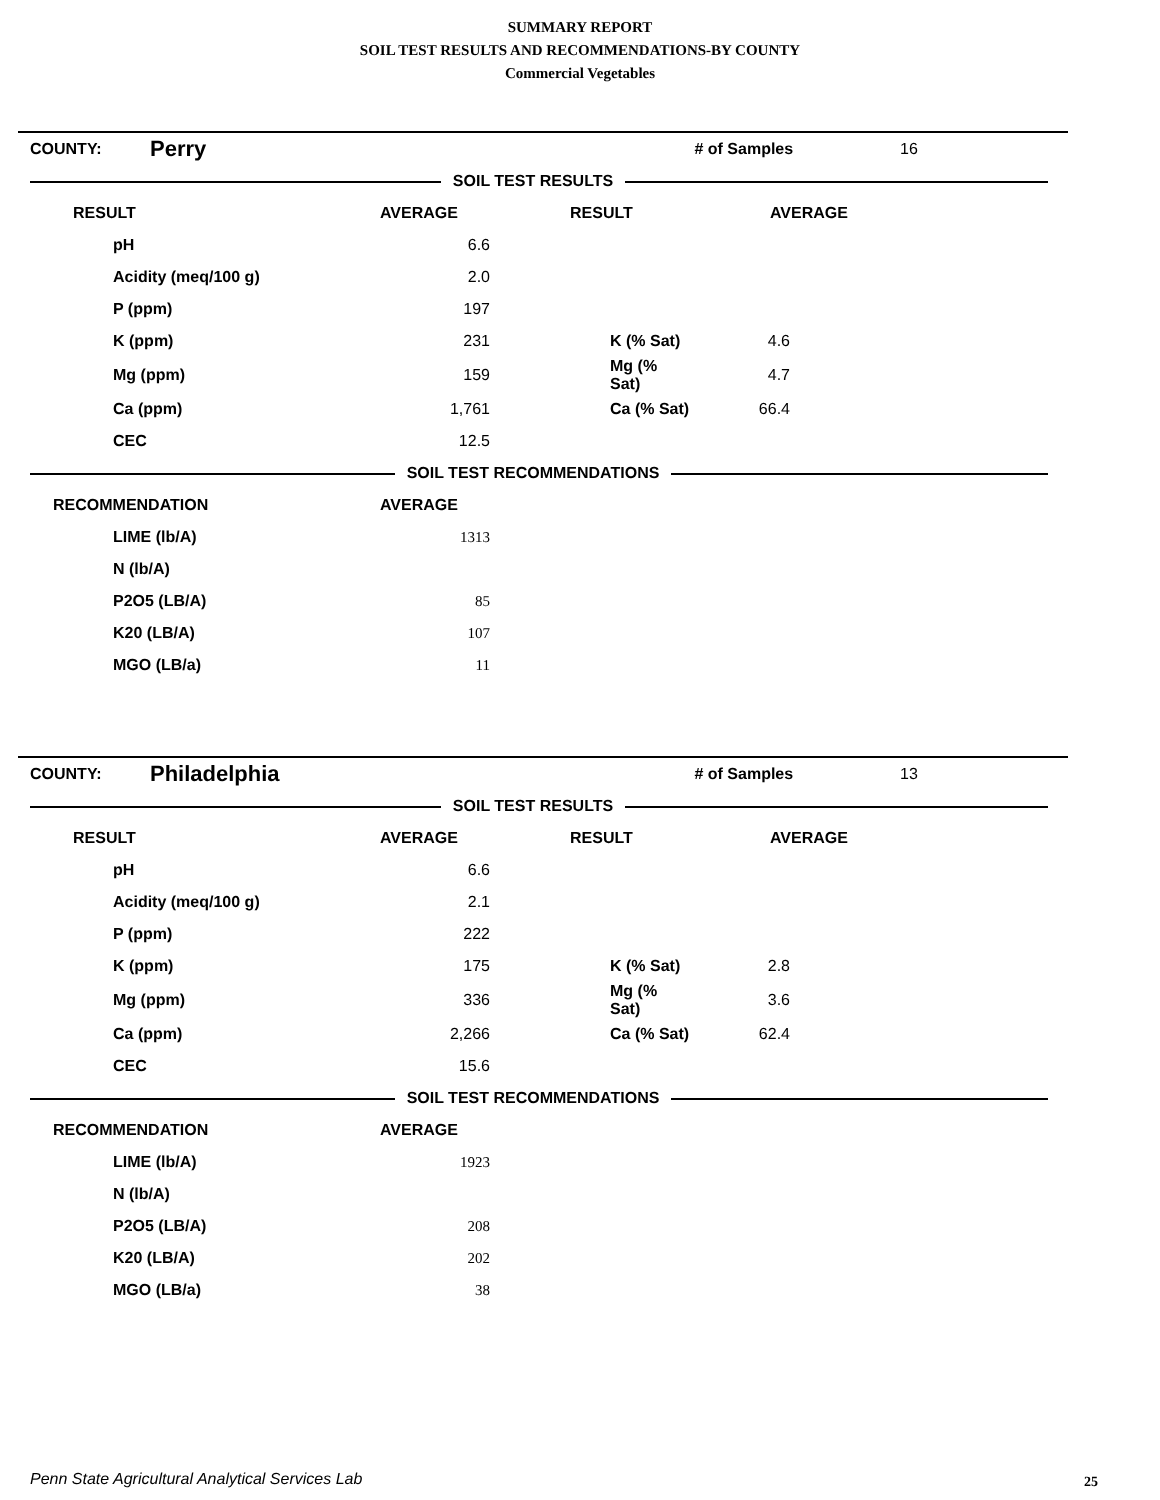SUMMARY REPORT
SOIL TEST RESULTS AND RECOMMENDATIONS-BY COUNTY
Commercial Vegetables
| COUNTY: | Perry | | | # of Samples | 16 |
| SOIL TEST RESULTS | | | | | |
| RESULT | | AVERAGE | RESULT | AVERAGE | |
| pH | | 6.6 | | | |
| Acidity (meq/100 g) | | 2.0 | | | |
| P (ppm) | | 197 | | | |
| K (ppm) | | 231 | K (% Sat) | 4.6 | |
| Mg (ppm) | | 159 | Mg (% Sat) | 4.7 | |
| Ca (ppm) | | 1,761 | Ca (% Sat) | 66.4 | |
| CEC | | 12.5 | | | |
| SOIL TEST RECOMMENDATIONS | | | | | |
| RECOMMENDATION | | AVERAGE | | | |
| LIME (lb/A) | | 1313 | | | |
| N (lb/A) | | | | | |
| P2O5 (LB/A) | | 85 | | | |
| K20 (LB/A) | | 107 | | | |
| MGO (LB/a) | | 11 | | | |
| COUNTY: | Philadelphia | | | # of Samples | 13 |
| SOIL TEST RESULTS | | | | | |
| RESULT | | AVERAGE | RESULT | AVERAGE | |
| pH | | 6.6 | | | |
| Acidity (meq/100 g) | | 2.1 | | | |
| P (ppm) | | 222 | | | |
| K (ppm) | | 175 | K (% Sat) | 2.8 | |
| Mg (ppm) | | 336 | Mg (% Sat) | 3.6 | |
| Ca (ppm) | | 2,266 | Ca (% Sat) | 62.4 | |
| CEC | | 15.6 | | | |
| SOIL TEST RECOMMENDATIONS | | | | | |
| RECOMMENDATION | | AVERAGE | | | |
| LIME (lb/A) | | 1923 | | | |
| N (lb/A) | | | | | |
| P2O5 (LB/A) | | 208 | | | |
| K20 (LB/A) | | 202 | | | |
| MGO (LB/a) | | 38 | | | |
Penn State Agricultural Analytical Services Lab
25